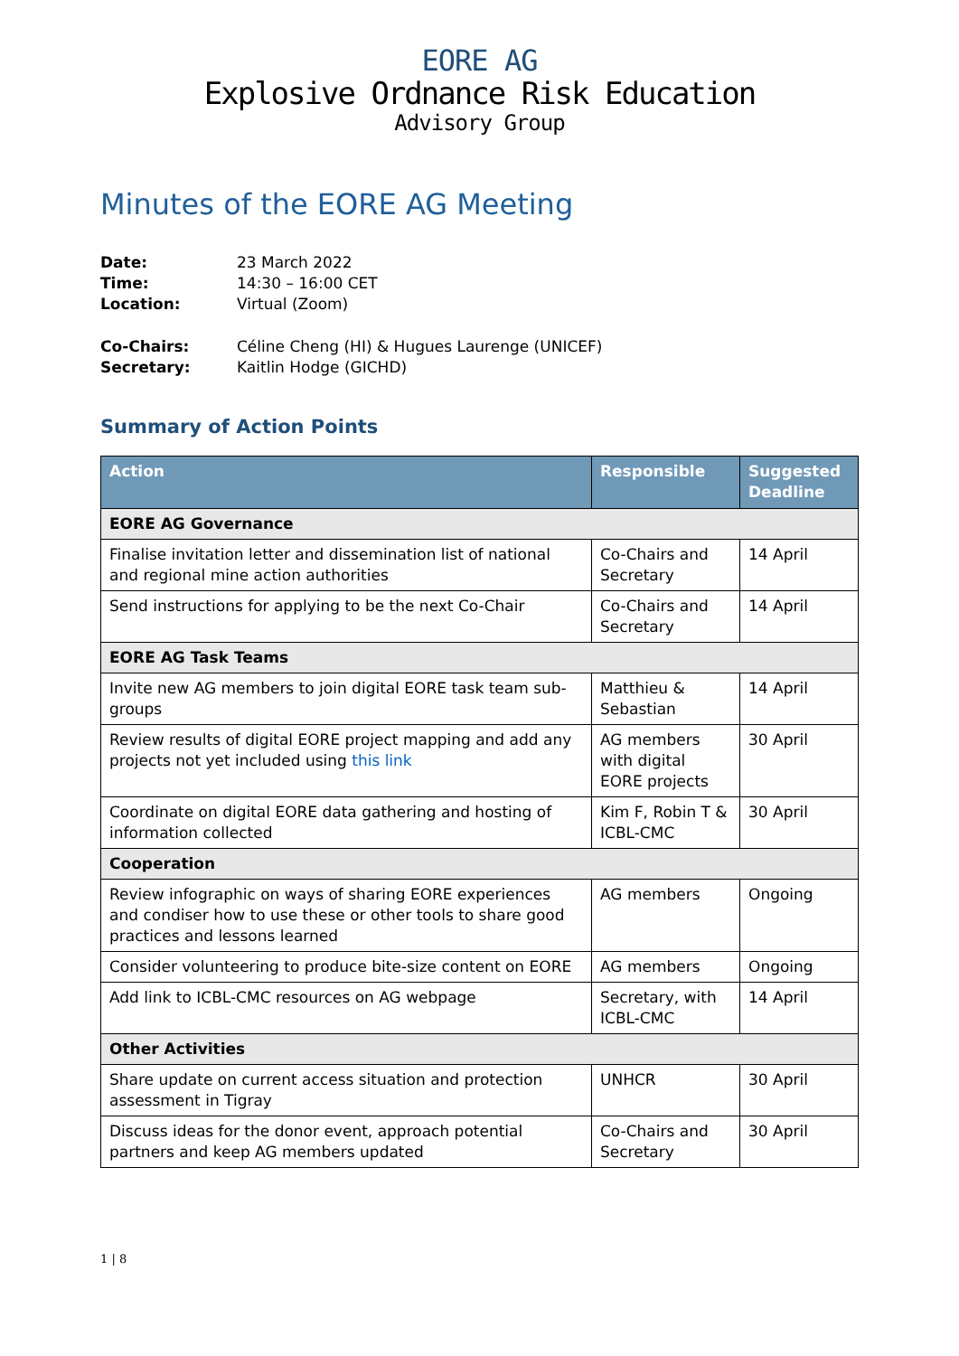EORE AG
Explosive Ordnance Risk Education
Advisory Group
Minutes of the EORE AG Meeting
| Date: | 23 March 2022 |
| Time: | 14:30 – 16:00 CET |
| Location: | Virtual (Zoom) |
| Co-Chairs: | Céline Cheng (HI) & Hugues Laurenge (UNICEF) |
| Secretary: | Kaitlin Hodge (GICHD) |
Summary of Action Points
| Action | Responsible | Suggested Deadline |
| --- | --- | --- |
| EORE AG Governance | | |
| Finalise invitation letter and dissemination list of national and regional mine action authorities | Co-Chairs and Secretary | 14 April |
| Send instructions for applying to be the next Co-Chair | Co-Chairs and Secretary | 14 April |
| EORE AG Task Teams | | |
| Invite new AG members to join digital EORE task team sub-groups | Matthieu & Sebastian | 14 April |
| Review results of digital EORE project mapping and add any projects not yet included using this link | AG members with digital EORE projects | 30 April |
| Coordinate on digital EORE data gathering and hosting of information collected | Kim F, Robin T & ICBL-CMC | 30 April |
| Cooperation | | |
| Review infographic on ways of sharing EORE experiences and condiser how to use these or other tools to share good practices and lessons learned | AG members | Ongoing |
| Consider volunteering to produce bite-size content on EORE | AG members | Ongoing |
| Add link to ICBL-CMC resources on AG webpage | Secretary, with ICBL-CMC | 14 April |
| Other Activities | | |
| Share update on current access situation and protection assessment in Tigray | UNHCR | 30 April |
| Discuss ideas for the donor event, approach potential partners and keep AG members updated | Co-Chairs and Secretary | 30 April |
1 | 8